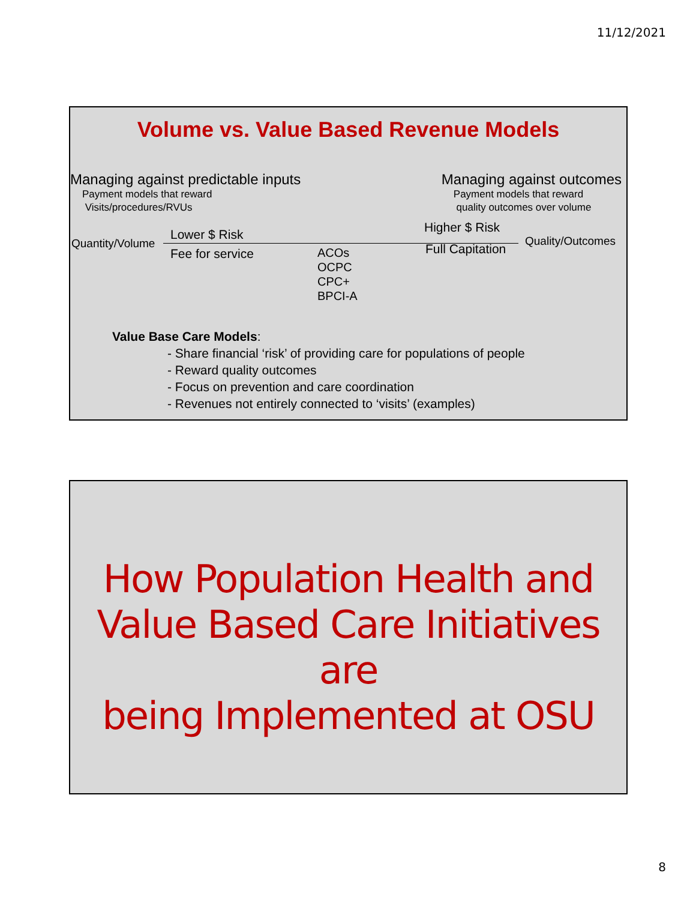11/12/2021
Volume vs. Value Based Revenue Models
Managing against predictable inputs
Payment models that reward
Visits/procedures/RVUs
Managing against outcomes
Payment models that reward
quality outcomes over volume
Quantity/Volume
Lower $ Risk
Fee for service ACOs
OCPC
CPC+
BPCI-A
Higher $ Risk
Full Capitation
Quality/Outcomes
Value Base Care Models:
- Share financial ‘risk’ of providing care for populations of people
- Reward quality outcomes
- Focus on prevention and care coordination
- Revenues not entirely connected to ‘visits’ (examples)
How Population Health and
Value Based Care Initiatives are
being Implemented at OSU
8